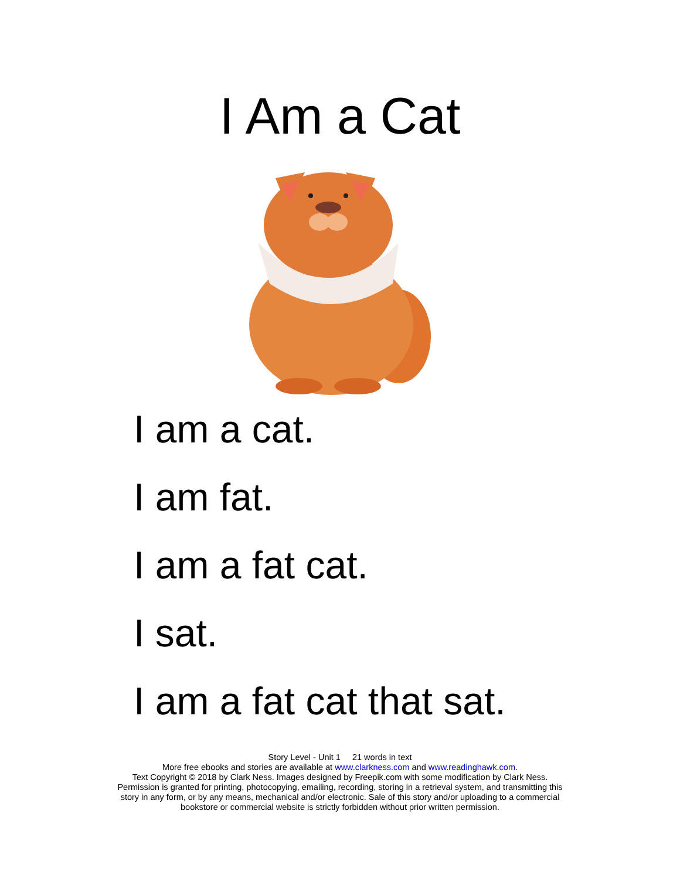I Am a Cat
I am a cat.
I am fat.
I am a fat cat.
I sat.
I am a fat cat that sat.
Story Level - Unit 1 21 words in text
More free ebooks and stories are available at www.clarkness.com and www.readinghawk.com.
Text Copyright © 2018 by Clark Ness. Images designed by Freepik.com with some modification by Clark Ness.
Permission is granted for printing, photocopying, emailing, recording, storing in a retrieval system, and transmitting this
story in any form, or by any means, mechanical and/or electronic. Sale of this story and/or uploading to a commercial
bookstore or commercial website is strictly forbidden without prior written permission.